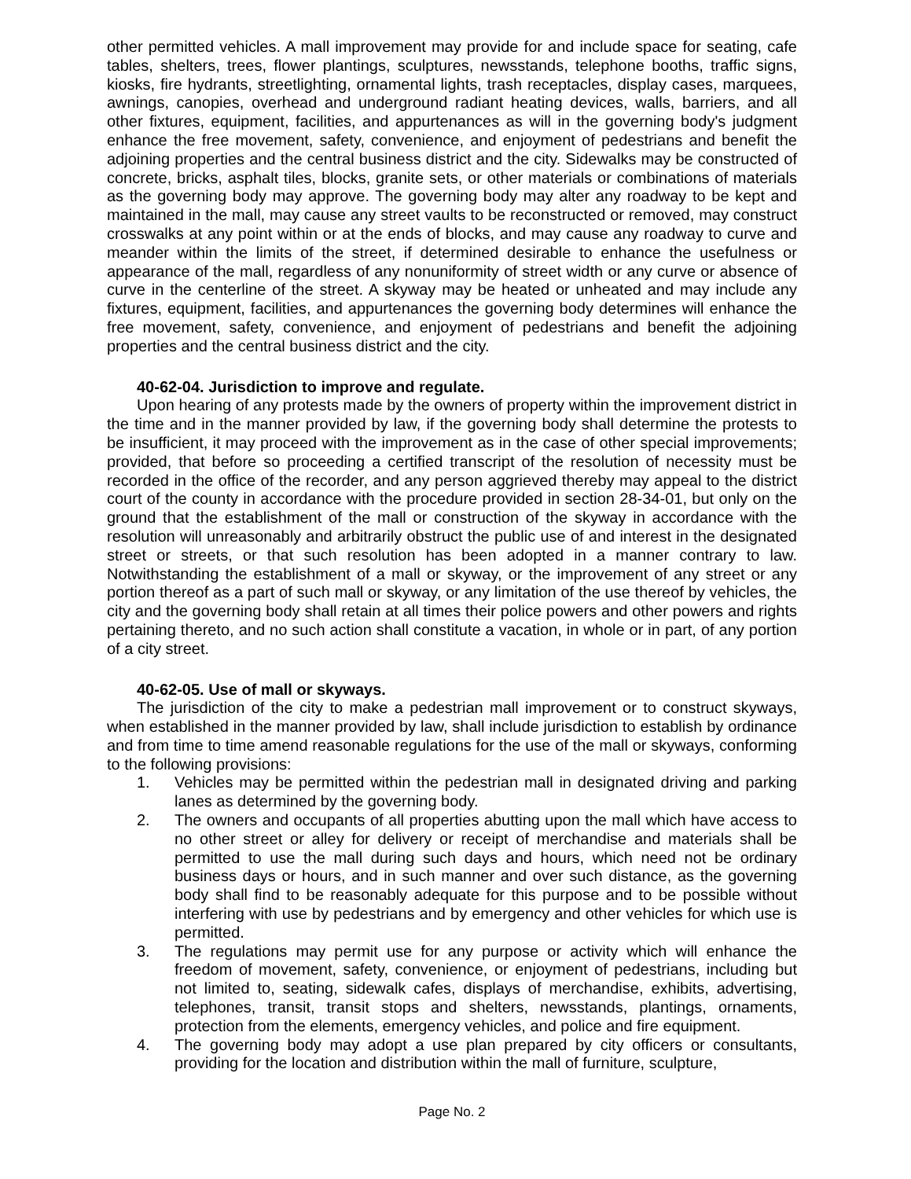other permitted vehicles. A mall improvement may provide for and include space for seating, cafe tables, shelters, trees, flower plantings, sculptures, newsstands, telephone booths, traffic signs, kiosks, fire hydrants, streetlighting, ornamental lights, trash receptacles, display cases, marquees, awnings, canopies, overhead and underground radiant heating devices, walls, barriers, and all other fixtures, equipment, facilities, and appurtenances as will in the governing body's judgment enhance the free movement, safety, convenience, and enjoyment of pedestrians and benefit the adjoining properties and the central business district and the city. Sidewalks may be constructed of concrete, bricks, asphalt tiles, blocks, granite sets, or other materials or combinations of materials as the governing body may approve. The governing body may alter any roadway to be kept and maintained in the mall, may cause any street vaults to be reconstructed or removed, may construct crosswalks at any point within or at the ends of blocks, and may cause any roadway to curve and meander within the limits of the street, if determined desirable to enhance the usefulness or appearance of the mall, regardless of any nonuniformity of street width or any curve or absence of curve in the centerline of the street. A skyway may be heated or unheated and may include any fixtures, equipment, facilities, and appurtenances the governing body determines will enhance the free movement, safety, convenience, and enjoyment of pedestrians and benefit the adjoining properties and the central business district and the city.
40-62-04. Jurisdiction to improve and regulate.
Upon hearing of any protests made by the owners of property within the improvement district in the time and in the manner provided by law, if the governing body shall determine the protests to be insufficient, it may proceed with the improvement as in the case of other special improvements; provided, that before so proceeding a certified transcript of the resolution of necessity must be recorded in the office of the recorder, and any person aggrieved thereby may appeal to the district court of the county in accordance with the procedure provided in section 28-34-01, but only on the ground that the establishment of the mall or construction of the skyway in accordance with the resolution will unreasonably and arbitrarily obstruct the public use of and interest in the designated street or streets, or that such resolution has been adopted in a manner contrary to law. Notwithstanding the establishment of a mall or skyway, or the improvement of any street or any portion thereof as a part of such mall or skyway, or any limitation of the use thereof by vehicles, the city and the governing body shall retain at all times their police powers and other powers and rights pertaining thereto, and no such action shall constitute a vacation, in whole or in part, of any portion of a city street.
40-62-05. Use of mall or skyways.
The jurisdiction of the city to make a pedestrian mall improvement or to construct skyways, when established in the manner provided by law, shall include jurisdiction to establish by ordinance and from time to time amend reasonable regulations for the use of the mall or skyways, conforming to the following provisions:
1. Vehicles may be permitted within the pedestrian mall in designated driving and parking lanes as determined by the governing body.
2. The owners and occupants of all properties abutting upon the mall which have access to no other street or alley for delivery or receipt of merchandise and materials shall be permitted to use the mall during such days and hours, which need not be ordinary business days or hours, and in such manner and over such distance, as the governing body shall find to be reasonably adequate for this purpose and to be possible without interfering with use by pedestrians and by emergency and other vehicles for which use is permitted.
3. The regulations may permit use for any purpose or activity which will enhance the freedom of movement, safety, convenience, or enjoyment of pedestrians, including but not limited to, seating, sidewalk cafes, displays of merchandise, exhibits, advertising, telephones, transit, transit stops and shelters, newsstands, plantings, ornaments, protection from the elements, emergency vehicles, and police and fire equipment.
4. The governing body may adopt a use plan prepared by city officers or consultants, providing for the location and distribution within the mall of furniture, sculpture,
Page No. 2